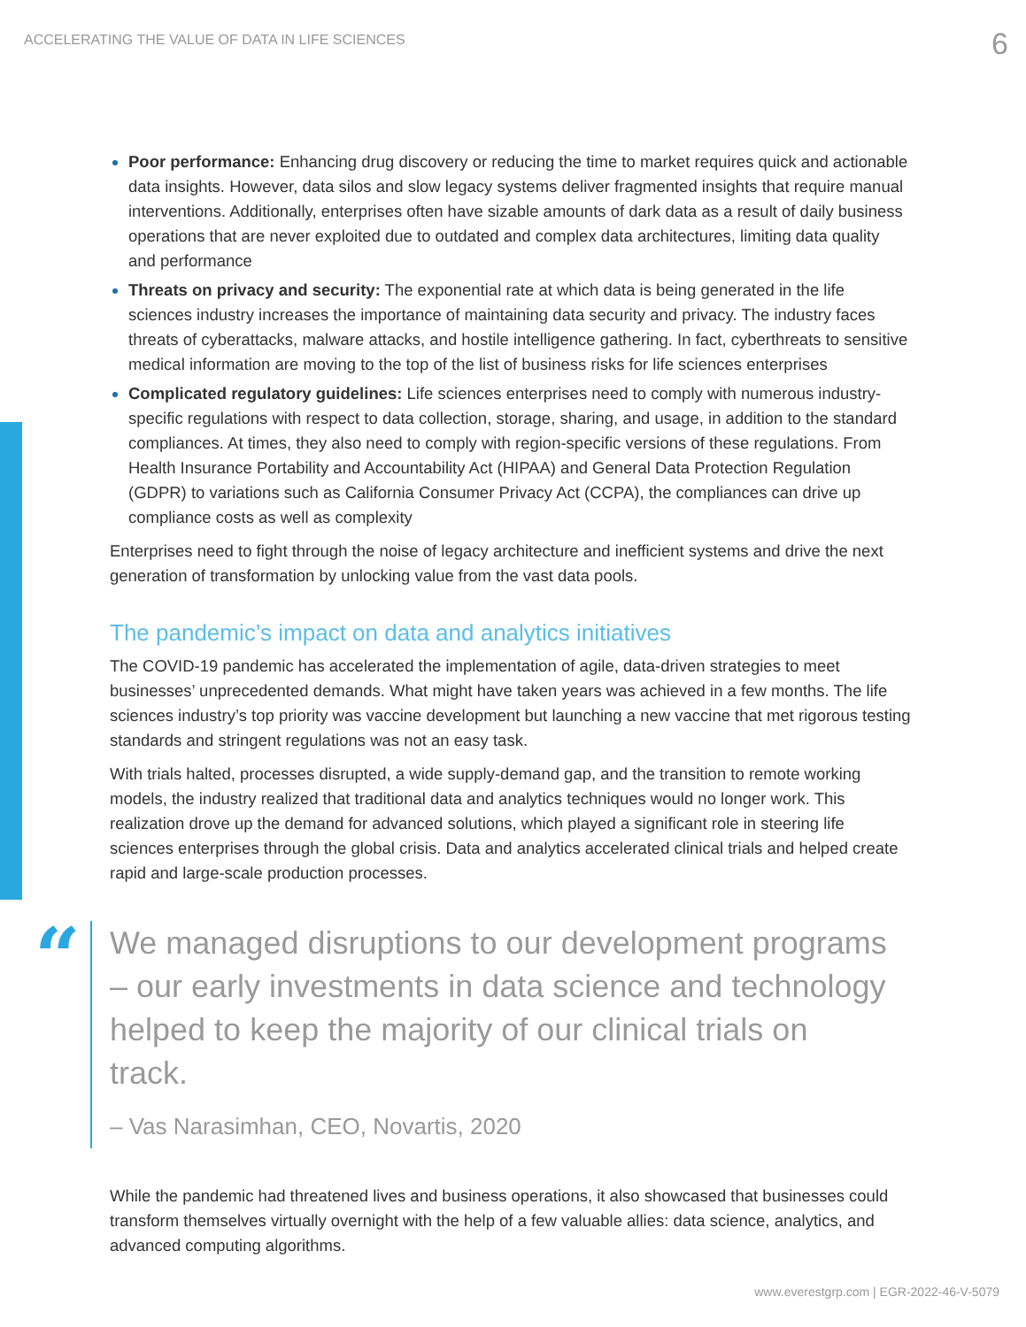ACCELERATING THE VALUE OF DATA IN LIFE SCIENCES 6
Poor performance: Enhancing drug discovery or reducing the time to market requires quick and actionable data insights. However, data silos and slow legacy systems deliver fragmented insights that require manual interventions. Additionally, enterprises often have sizable amounts of dark data as a result of daily business operations that are never exploited due to outdated and complex data architectures, limiting data quality and performance
Threats on privacy and security: The exponential rate at which data is being generated in the life sciences industry increases the importance of maintaining data security and privacy. The industry faces threats of cyberattacks, malware attacks, and hostile intelligence gathering. In fact, cyberthreats to sensitive medical information are moving to the top of the list of business risks for life sciences enterprises
Complicated regulatory guidelines: Life sciences enterprises need to comply with numerous industry-specific regulations with respect to data collection, storage, sharing, and usage, in addition to the standard compliances. At times, they also need to comply with region-specific versions of these regulations. From Health Insurance Portability and Accountability Act (HIPAA) and General Data Protection Regulation (GDPR) to variations such as California Consumer Privacy Act (CCPA), the compliances can drive up compliance costs as well as complexity
Enterprises need to fight through the noise of legacy architecture and inefficient systems and drive the next generation of transformation by unlocking value from the vast data pools.
The pandemic’s impact on data and analytics initiatives
The COVID-19 pandemic has accelerated the implementation of agile, data-driven strategies to meet businesses’ unprecedented demands. What might have taken years was achieved in a few months. The life sciences industry’s top priority was vaccine development but launching a new vaccine that met rigorous testing standards and stringent regulations was not an easy task.
With trials halted, processes disrupted, a wide supply-demand gap, and the transition to remote working models, the industry realized that traditional data and analytics techniques would no longer work. This realization drove up the demand for advanced solutions, which played a significant role in steering life sciences enterprises through the global crisis. Data and analytics accelerated clinical trials and helped create rapid and large-scale production processes.
“
We managed disruptions to our development programs – our early investments in data science and technology helped to keep the majority of our clinical trials on track.
– Vas Narasimhan, CEO, Novartis, 2020
While the pandemic had threatened lives and business operations, it also showcased that businesses could transform themselves virtually overnight with the help of a few valuable allies: data science, analytics, and advanced computing algorithms.
www.everestgrp.com | EGR-2022-46-V-5079